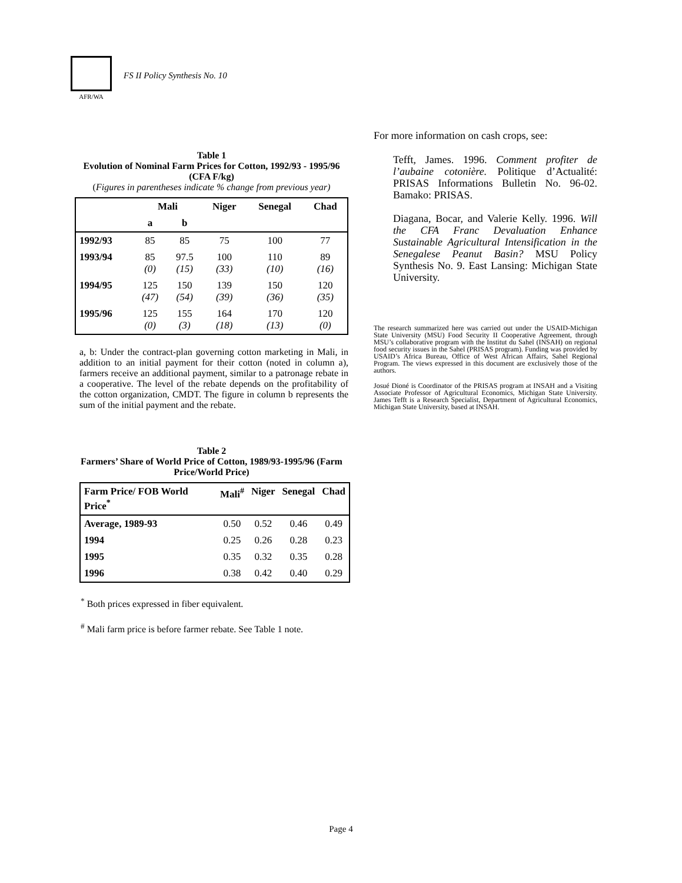AFR/WA
FS II Policy Synthesis No. 10
Table 1
Evolution of Nominal Farm Prices for Cotton, 1992/93 - 1995/96 (CFA F/kg)
(Figures in parentheses indicate % change from previous year)
| | Mali | | Niger | Senegal | Chad |
| --- | --- | --- | --- | --- | --- |
| | a | b | | | |
| 1992/93 | 85 | 85 | 75 | 100 | 77 |
| 1993/94 | 85 (0) | 97.5 (15) | 100 (33) | 110 (10) | 89 (16) |
| 1994/95 | 125 (47) | 150 (54) | 139 (39) | 150 (36) | 120 (35) |
| 1995/96 | 125 (0) | 155 (3) | 164 (18) | 170 (13) | 120 (0) |
a, b: Under the contract-plan governing cotton marketing in Mali, in addition to an initial payment for their cotton (noted in column a), farmers receive an additional payment, similar to a patronage rebate in a cooperative. The level of the rebate depends on the profitability of the cotton organization, CMDT. The figure in column b represents the sum of the initial payment and the rebate.
Table 2
Farmers’ Share of World Price of Cotton, 1989/93-1995/96 (Farm Price/World Price)
| Farm Price/ FOB World Price<sup>*</sup> | Mali<sup>#</sup> | Niger | Senegal | Chad |
| --- | --- | --- | --- | --- |
| Average, 1989-93 | 0.50 | 0.52 | 0.46 | 0.49 |
| 1994 | 0.25 | 0.26 | 0.28 | 0.23 |
| 1995 | 0.35 | 0.32 | 0.35 | 0.28 |
| 1996 | 0.38 | 0.42 | 0.40 | 0.29 |
<sup>*</sup> Both prices expressed in fiber equivalent.
<sup>#</sup> Mali farm price is before farmer rebate. See Table 1 note.
For more information on cash crops, see:
Tefft, James. 1996. Comment profiter de l’aubaine cotonière. Politique d’Actualité: PRISAS Informations Bulletin No. 96-02. Bamako: PRISAS.
Diagana, Bocar, and Valerie Kelly. 1996. Will the CFA Franc Devaluation Enhance Sustainable Agricultural Intensification in the Senegalese Peanut Basin? MSU Policy Synthesis No. 9. East Lansing: Michigan State University.
The research summarized here was carried out under the USAID-Michigan State University (MSU) Food Security II Cooperative Agreement, through MSU’s collaborative program with the Institut du Sahel (INSAH) on regional food security issues in the Sahel (PRISAS program). Funding was provided by USAID’s Africa Bureau, Office of West African Affairs, Sahel Regional Program. The views expressed in this document are exclusively those of the authors.
Josué Dioné is Coordinator of the PRISAS program at INSAH and a Visiting Associate Professor of Agricultural Economics, Michigan State University. James Tefft is a Research Specialist, Department of Agricultural Economics, Michigan State University, based at INSAH.
Page 4